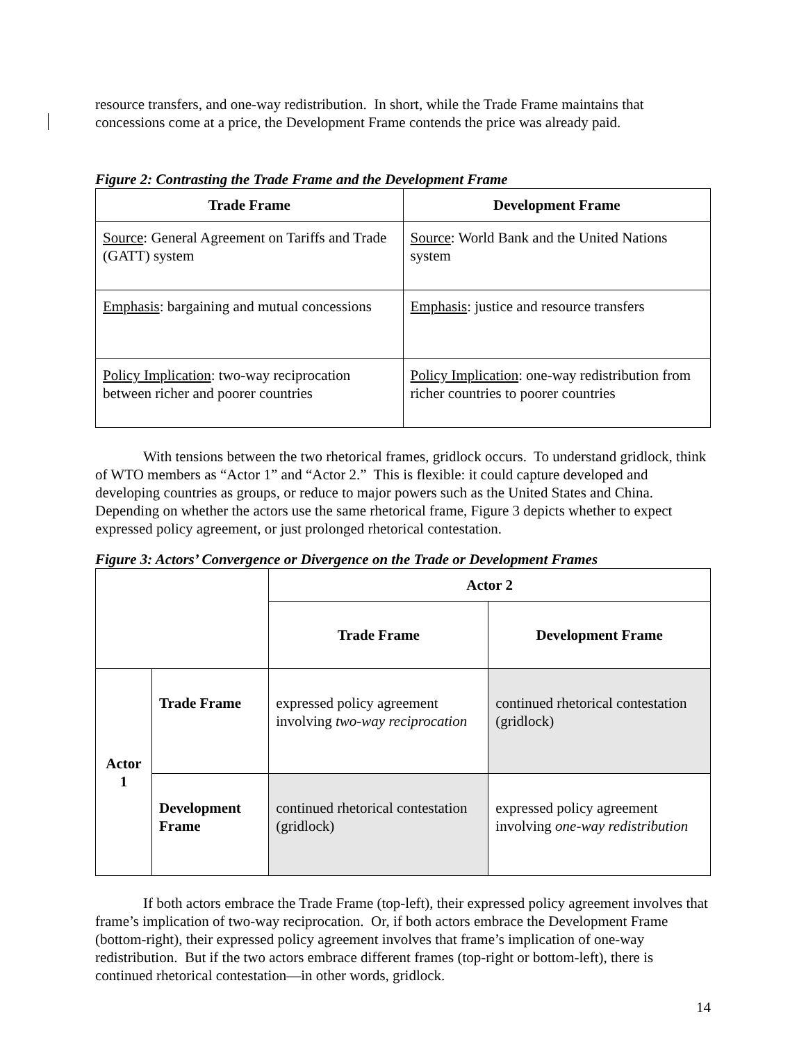resource transfers, and one-way redistribution. In short, while the Trade Frame maintains that concessions come at a price, the Development Frame contends the price was already paid.
Figure 2: Contrasting the Trade Frame and the Development Frame
| Trade Frame | Development Frame |
| --- | --- |
| Source : General Agreement on Tariffs and Trade (GATT) system | Source : World Bank and the United Nations system |
| Emphasis : bargaining and mutual concessions | Emphasis : justice and resource transfers |
| Policy Implication : two-way reciprocation between richer and poorer countries | Policy Implication : one-way redistribution from richer countries to poorer countries |
With tensions between the two rhetorical frames, gridlock occurs. To understand gridlock, think of WTO members as “Actor 1” and “Actor 2.” This is flexible: it could capture developed and developing countries as groups, or reduce to major powers such as the United States and China. Depending on whether the actors use the same rhetorical frame, Figure 3 depicts whether to expect expressed policy agreement, or just prolonged rhetorical contestation.
Figure 3: Actors’ Convergence or Divergence on the Trade or Development Frames
| | | Actor 2 | |
| | | Trade Frame | Development Frame |
| Actor 1 | Trade Frame | expressed policy agreement involving two-way reciprocation | continued rhetorical contestation (gridlock) |
| | Development Frame | continued rhetorical contestation (gridlock) | expressed policy agreement involving one-way redistribution |
If both actors embrace the Trade Frame (top-left), their expressed policy agreement involves that frame’s implication of two-way reciprocation. Or, if both actors embrace the Development Frame (bottom-right), their expressed policy agreement involves that frame’s implication of one-way redistribution. But if the two actors embrace different frames (top-right or bottom-left), there is continued rhetorical contestation—in other words, gridlock.
14